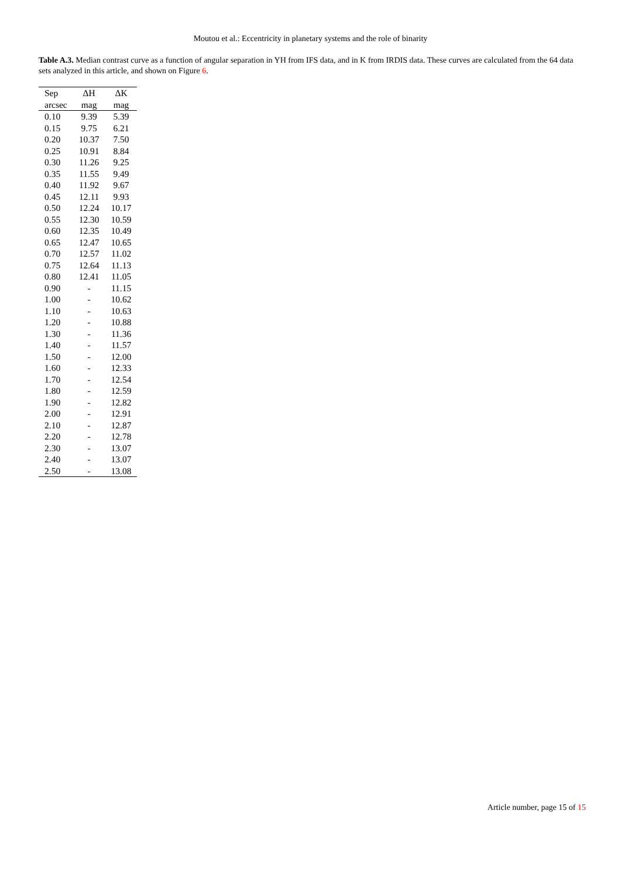Moutou et al.: Eccentricity in planetary systems and the role of binarity
Table A.3. Median contrast curve as a function of angular separation in YH from IFS data, and in K from IRDIS data. These curves are calculated from the 64 data sets analyzed in this article, and shown on Figure 6.
| Sep | ΔH | ΔK |
| --- | --- | --- |
| arcsec | mag | mag |
| 0.10 | 9.39 | 5.39 |
| 0.15 | 9.75 | 6.21 |
| 0.20 | 10.37 | 7.50 |
| 0.25 | 10.91 | 8.84 |
| 0.30 | 11.26 | 9.25 |
| 0.35 | 11.55 | 9.49 |
| 0.40 | 11.92 | 9.67 |
| 0.45 | 12.11 | 9.93 |
| 0.50 | 12.24 | 10.17 |
| 0.55 | 12.30 | 10.59 |
| 0.60 | 12.35 | 10.49 |
| 0.65 | 12.47 | 10.65 |
| 0.70 | 12.57 | 11.02 |
| 0.75 | 12.64 | 11.13 |
| 0.80 | 12.41 | 11.05 |
| 0.90 | - | 11.15 |
| 1.00 | - | 10.62 |
| 1.10 | - | 10.63 |
| 1.20 | - | 10.88 |
| 1.30 | - | 11.36 |
| 1.40 | - | 11.57 |
| 1.50 | - | 12.00 |
| 1.60 | - | 12.33 |
| 1.70 | - | 12.54 |
| 1.80 | - | 12.59 |
| 1.90 | - | 12.82 |
| 2.00 | - | 12.91 |
| 2.10 | - | 12.87 |
| 2.20 | - | 12.78 |
| 2.30 | - | 13.07 |
| 2.40 | - | 13.07 |
| 2.50 | - | 13.08 |
Article number, page 15 of 15